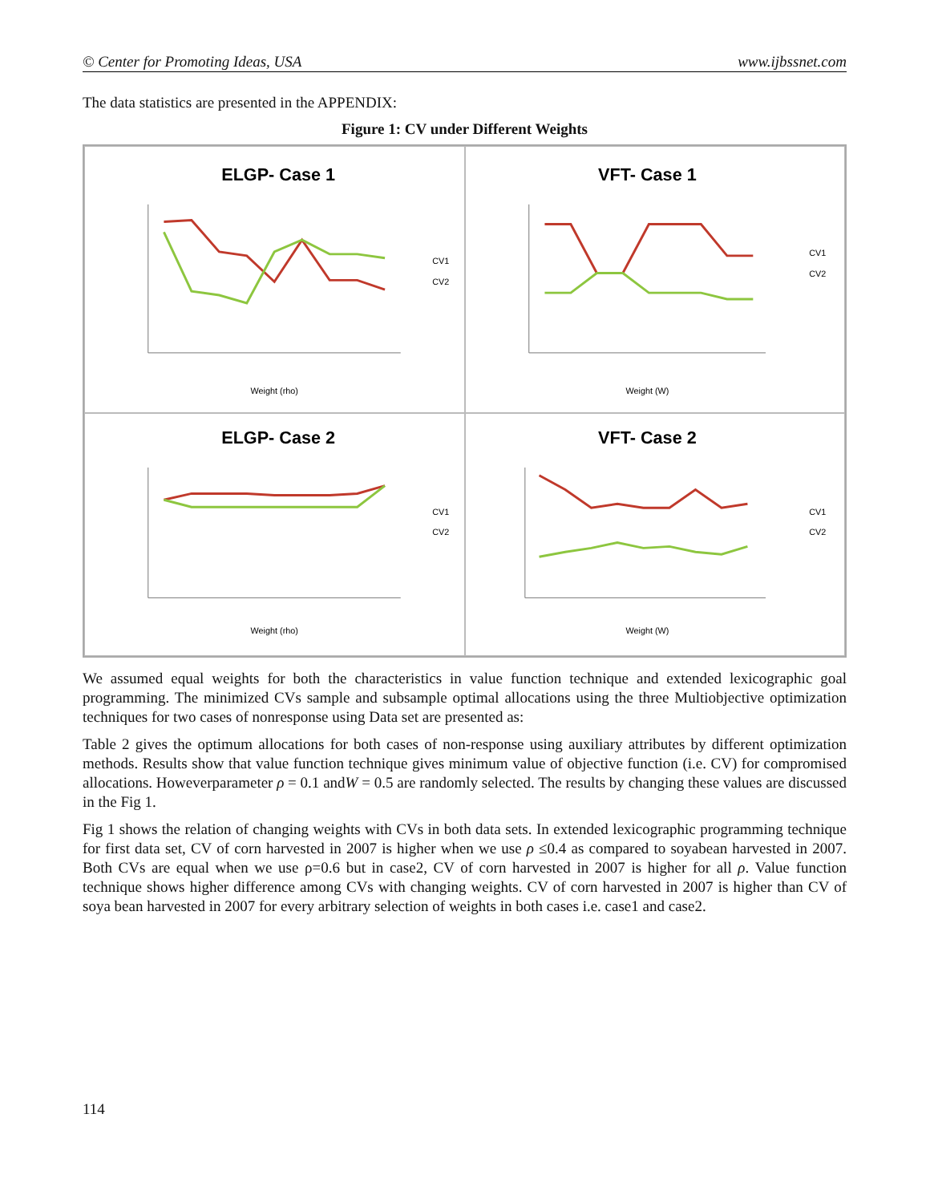© Center for Promoting Ideas, USA www.ijbssnet.com
The data statistics are presented in the APPENDIX:
Figure 1: CV under Different Weights
ELGP- Case 1
CV1
CV2
Weight (rho)
VFT- Case 1
CV1
CV2
Weight (W)
ELGP- Case 2
CV1
CV2
Weight (rho)
VFT- Case 2
CV1
CV2
Weight (W)
We assumed equal weights for both the characteristics in value function technique and extended lexicographic goal programming. The minimized CVs sample and subsample optimal allocations using the three Multiobjective optimization techniques for two cases of nonresponse using Data set are presented as:
Table 2 gives the optimum allocations for both cases of non-response using auxiliary attributes by different optimization methods. Results show that value function technique gives minimum value of objective function (i.e. CV) for compromised allocations. Howeverparameter ρ = 0.1 andW = 0.5 are randomly selected. The results by changing these values are discussed in the Fig 1.
Fig 1 shows the relation of changing weights with CVs in both data sets. In extended lexicographic programming technique for first data set, CV of corn harvested in 2007 is higher when we use ρ ≤0.4 as compared to soyabean harvested in 2007. Both CVs are equal when we use ρ=0.6 but in case2, CV of corn harvested in 2007 is higher for all ρ. Value function technique shows higher difference among CVs with changing weights. CV of corn harvested in 2007 is higher than CV of soya bean harvested in 2007 for every arbitrary selection of weights in both cases i.e. case1 and case2.
114